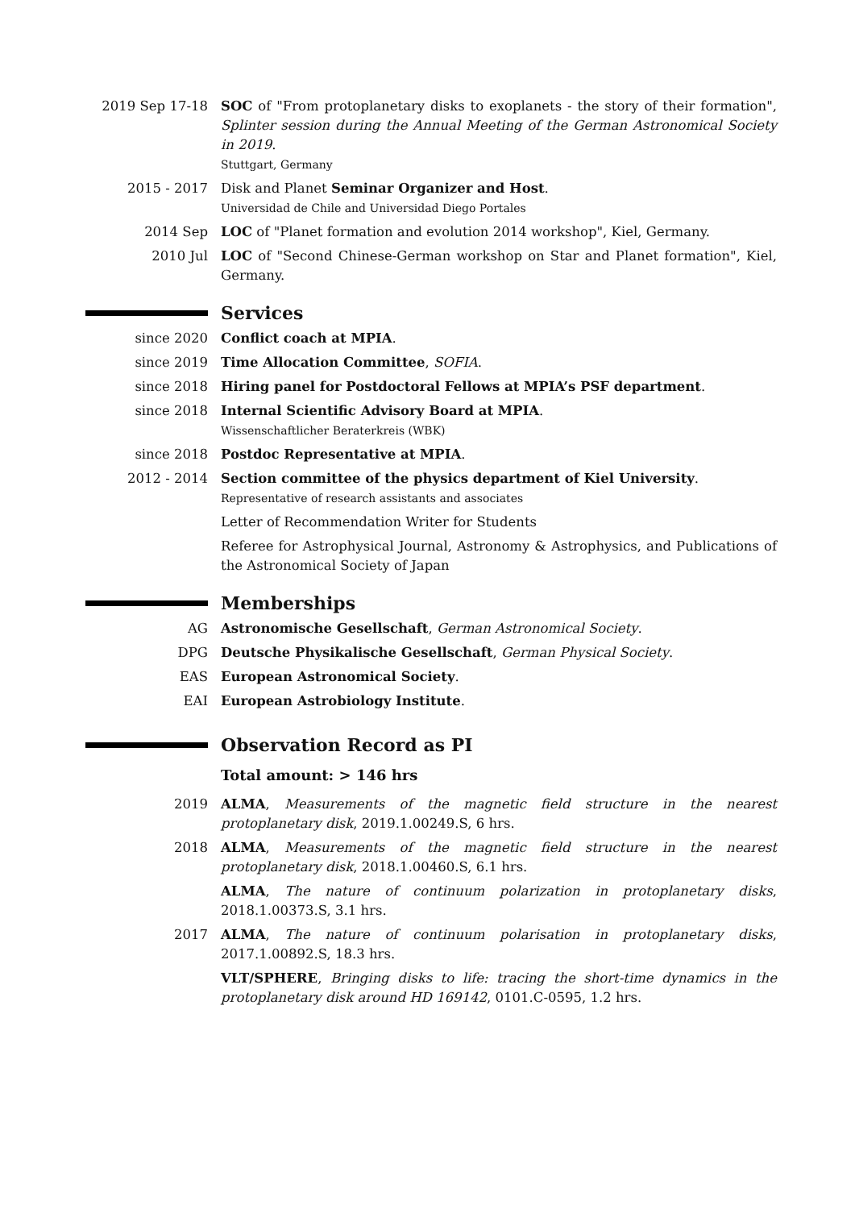2019 Sep 17-18 SOC of "From protoplanetary disks to exoplanets - the story of their formation", Splinter session during the Annual Meeting of the German Astronomical Society in 2019.
Stuttgart, Germany
2015 - 2017 Disk and Planet Seminar Organizer and Host.
Universidad de Chile and Universidad Diego Portales
2014 Sep LOC of "Planet formation and evolution 2014 workshop", Kiel, Germany.
2010 Jul LOC of "Second Chinese-German workshop on Star and Planet formation", Kiel, Germany.
Services
since 2020 Conflict coach at MPIA.
since 2019 Time Allocation Committee, SOFIA.
since 2018 Hiring panel for Postdoctoral Fellows at MPIA’s PSF department.
since 2018 Internal Scientific Advisory Board at MPIA.
Wissenschaftlicher Beraterkreis (WBK)
since 2018 Postdoc Representative at MPIA.
2012 - 2014 Section committee of the physics department of Kiel University.
Representative of research assistants and associates
Letter of Recommendation Writer for Students
Referee for Astrophysical Journal, Astronomy & Astrophysics, and Publications of the Astronomical Society of Japan
Memberships
AG Astronomische Gesellschaft, German Astronomical Society.
DPG Deutsche Physikalische Gesellschaft, German Physical Society.
EAS European Astronomical Society.
EAI European Astrobiology Institute.
Observation Record as PI
Total amount: > 146 hrs
2019 ALMA, Measurements of the magnetic field structure in the nearest protoplanetary disk, 2019.1.00249.S, 6 hrs.
2018 ALMA, Measurements of the magnetic field structure in the nearest protoplanetary disk, 2018.1.00460.S, 6.1 hrs.
ALMA, The nature of continuum polarization in protoplanetary disks, 2018.1.00373.S, 3.1 hrs.
2017 ALMA, The nature of continuum polarisation in protoplanetary disks, 2017.1.00892.S, 18.3 hrs.
VLT/SPHERE, Bringing disks to life: tracing the short-time dynamics in the protoplanetary disk around HD 169142, 0101.C-0595, 1.2 hrs.